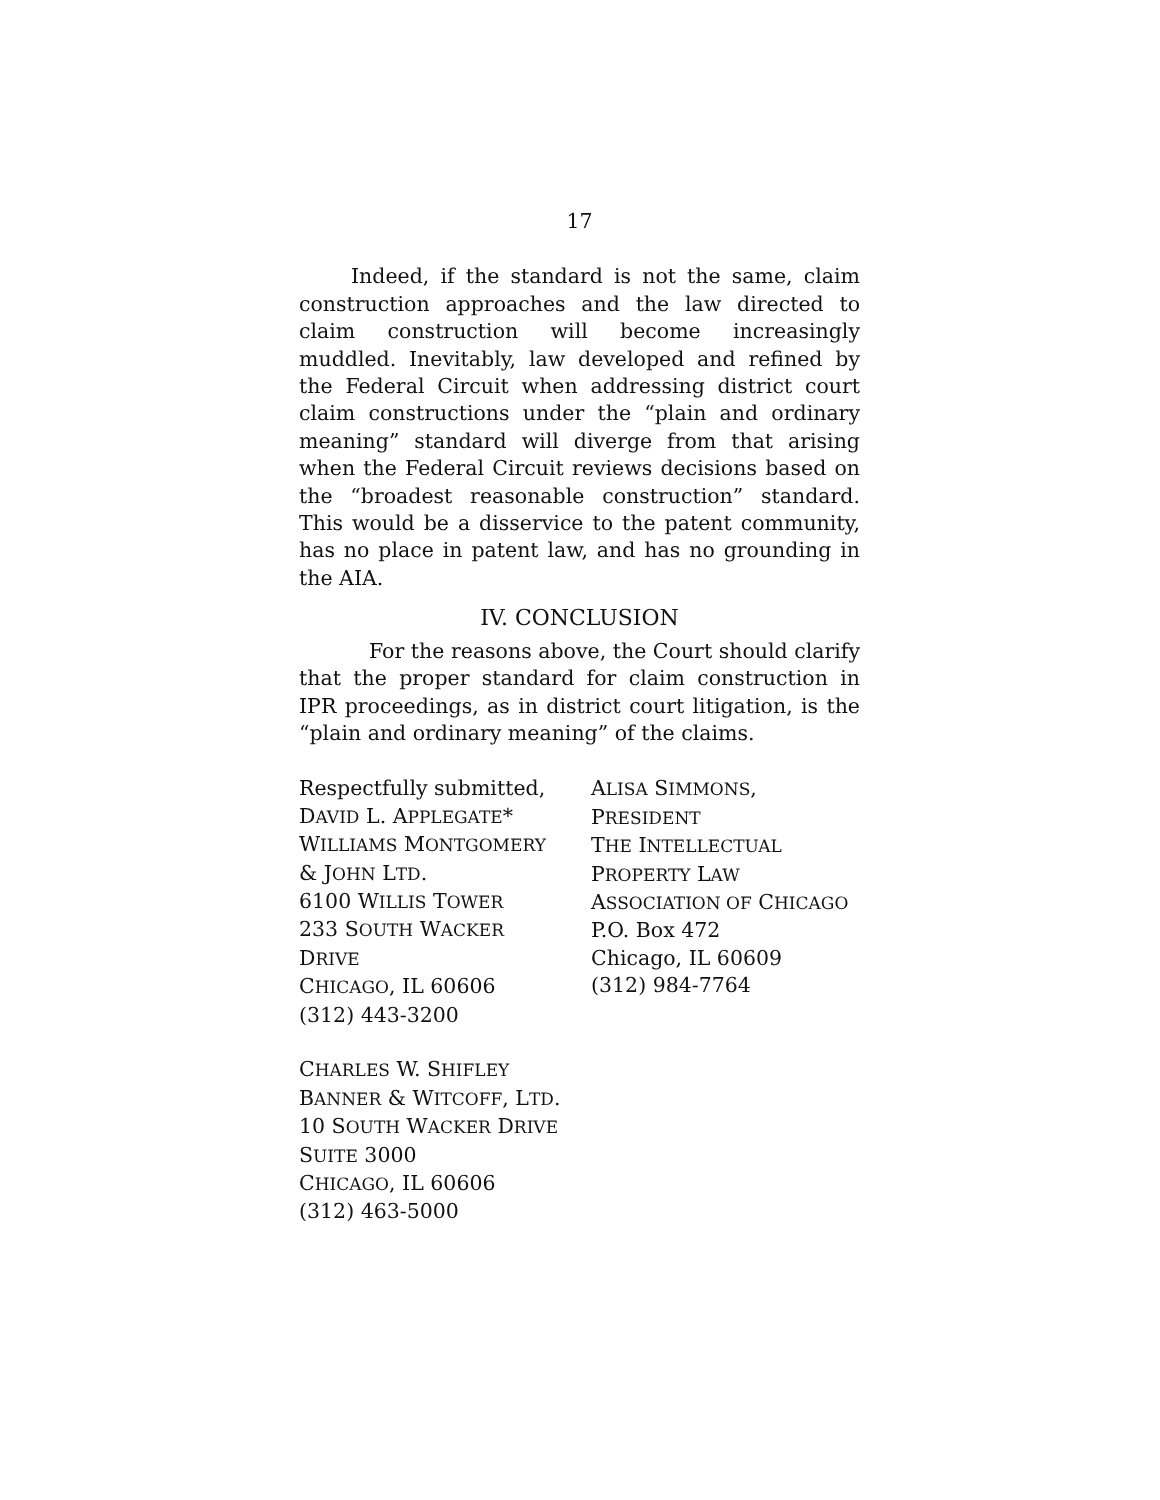17
Indeed, if the standard is not the same, claim construction approaches and the law directed to claim construction will become increasingly muddled. Inevitably, law developed and refined by the Federal Circuit when addressing district court claim constructions under the “plain and ordinary meaning” standard will diverge from that arising when the Federal Circuit reviews decisions based on the “broadest reasonable construction” standard. This would be a disservice to the patent community, has no place in patent law, and has no grounding in the AIA.
IV. CONCLUSION
For the reasons above, the Court should clarify that the proper standard for claim construction in IPR proceedings, as in district court litigation, is the “plain and ordinary meaning” of the claims.
Respectfully submitted,
DAVID L. APPLEGATE*
WILLIAMS MONTGOMERY
& JOHN LTD.
6100 WILLIS TOWER
233 SOUTH WACKER
DRIVE
CHICAGO, IL 60606
(312) 443-3200
CHARLES W. SHIFLEY
BANNER & WITCOFF, LTD.
10 SOUTH WACKER DRIVE
SUITE 3000
CHICAGO, IL 60606
(312) 463-5000
ALISA SIMMONS,
PRESIDENT
THE INTELLECTUAL
PROPERTY LAW
ASSOCIATION OF CHICAGO
P.O. Box 472
Chicago, IL 60609
(312) 984-7764